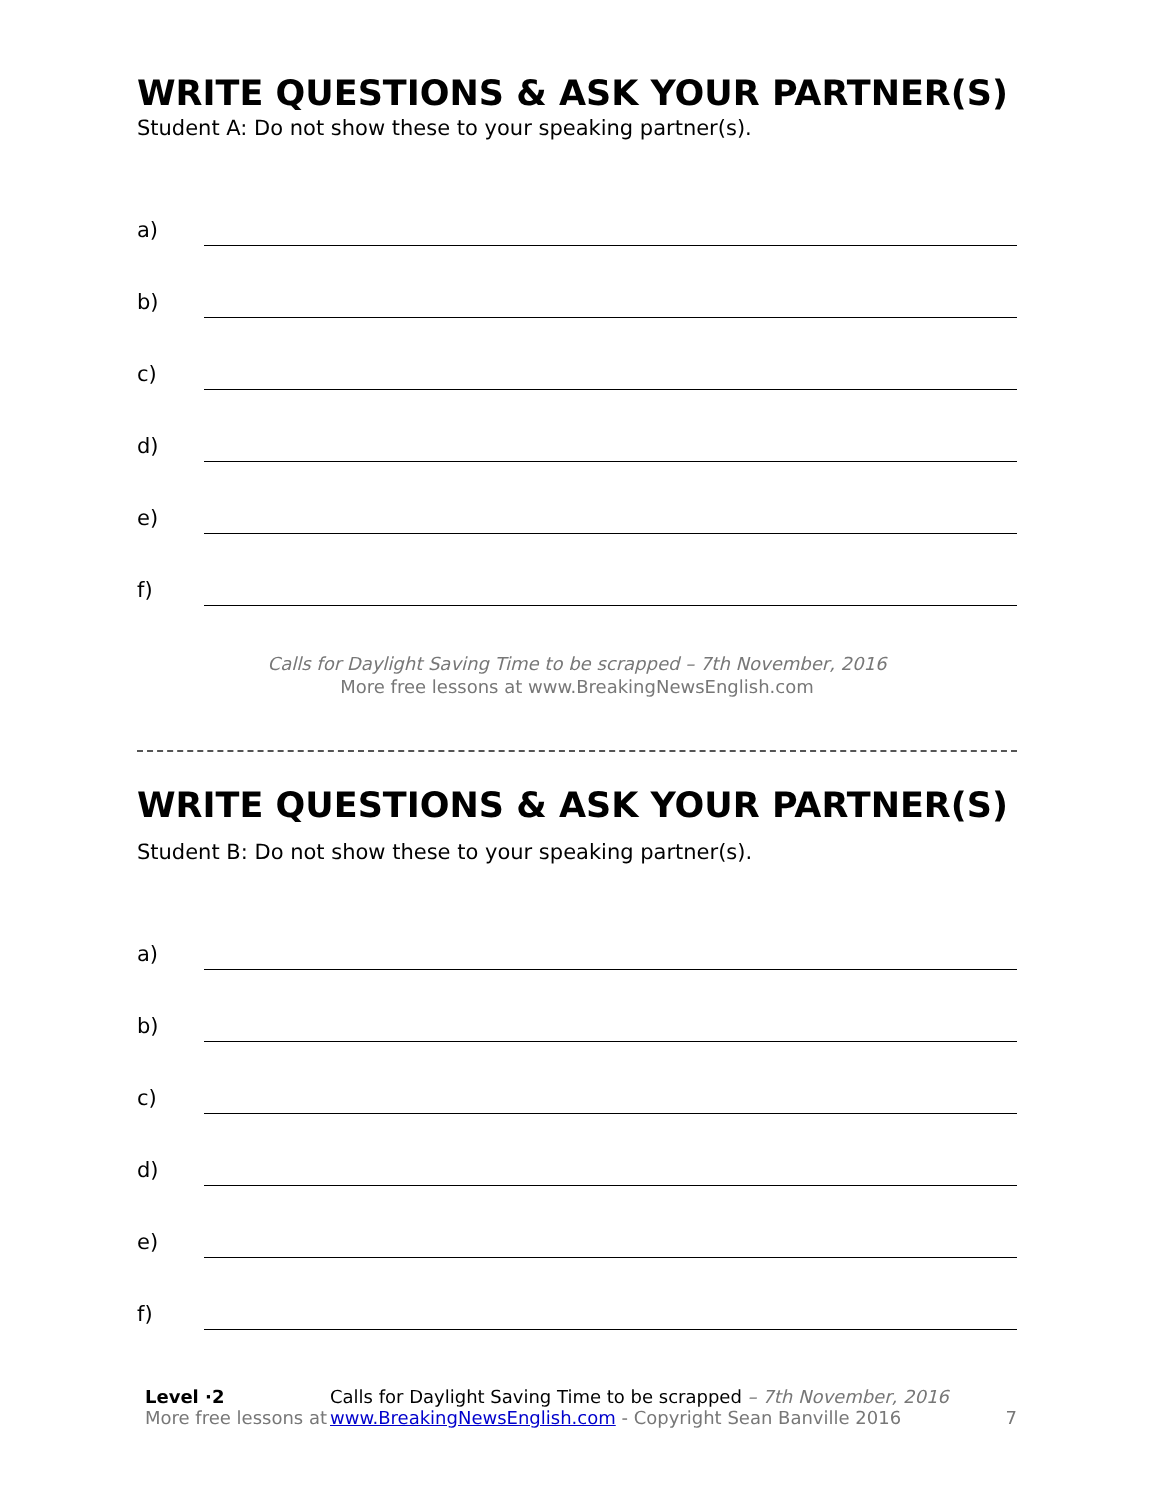WRITE QUESTIONS & ASK YOUR PARTNER(S)
Student A: Do not show these to your speaking partner(s).
a)
b)
c)
d)
e)
f)
Calls for Daylight Saving Time to be scrapped – 7th November, 2016
More free lessons at www.BreakingNewsEnglish.com
WRITE QUESTIONS & ASK YOUR PARTNER(S)
Student B: Do not show these to your speaking partner(s).
a)
b)
c)
d)
e)
f)
Level ·2
More free lessons at
Calls for Daylight Saving Time to be scrapped – 7th November, 2016
www.BreakingNewsEnglish.com - Copyright Sean Banville 2016
7